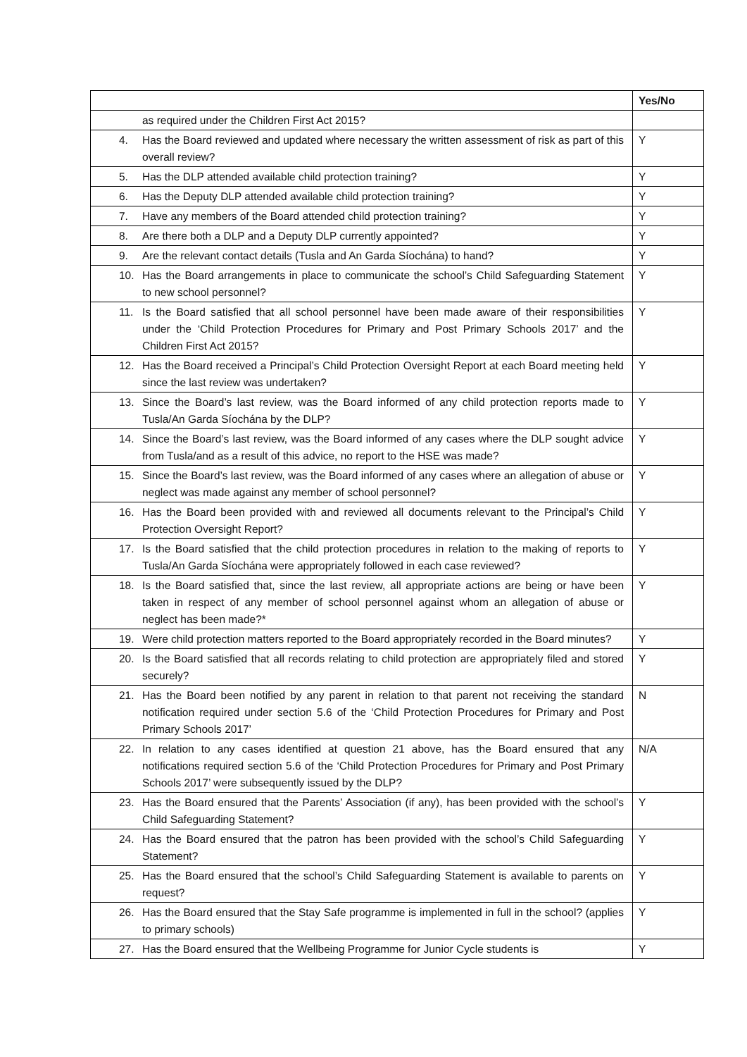| | Yes/No |
| --- | --- |
| as required under the Children First Act 2015? | |
| 4. Has the Board reviewed and updated where necessary the written assessment of risk as part of this overall review? | Y |
| 5. Has the DLP attended available child protection training? | Y |
| 6. Has the Deputy DLP attended available child protection training? | Y |
| 7. Have any members of the Board attended child protection training? | Y |
| 8. Are there both a DLP and a Deputy DLP currently appointed? | Y |
| 9. Are the relevant contact details (Tusla and An Garda Síochána) to hand? | Y |
| 10. Has the Board arrangements in place to communicate the school’s Child Safeguarding Statement to new school personnel? | Y |
| 11. Is the Board satisfied that all school personnel have been made aware of their responsibilities under the ‘Child Protection Procedures for Primary and Post Primary Schools 2017’ and the Children First Act 2015? | Y |
| 12. Has the Board received a Principal’s Child Protection Oversight Report at each Board meeting held since the last review was undertaken? | Y |
| 13. Since the Board’s last review, was the Board informed of any child protection reports made to Tusla/An Garda Síochána by the DLP? | Y |
| 14. Since the Board’s last review, was the Board informed of any cases where the DLP sought advice from Tusla/and as a result of this advice, no report to the HSE was made? | Y |
| 15. Since the Board’s last review, was the Board informed of any cases where an allegation of abuse or neglect was made against any member of school personnel? | Y |
| 16. Has the Board been provided with and reviewed all documents relevant to the Principal’s Child Protection Oversight Report? | Y |
| 17. Is the Board satisfied that the child protection procedures in relation to the making of reports to Tusla/An Garda Síochána were appropriately followed in each case reviewed? | Y |
| 18. Is the Board satisfied that, since the last review, all appropriate actions are being or have been taken in respect of any member of school personnel against whom an allegation of abuse or neglect has been made?* | Y |
| 19. Were child protection matters reported to the Board appropriately recorded in the Board minutes? | Y |
| 20. Is the Board satisfied that all records relating to child protection are appropriately filed and stored securely? | Y |
| 21. Has the Board been notified by any parent in relation to that parent not receiving the standard notification required under section 5.6 of the ‘Child Protection Procedures for Primary and Post Primary Schools 2017’ | N |
| 22. In relation to any cases identified at question 21 above, has the Board ensured that any notifications required section 5.6 of the ‘Child Protection Procedures for Primary and Post Primary Schools 2017’ were subsequently issued by the DLP? | N/A |
| 23. Has the Board ensured that the Parents’ Association (if any), has been provided with the school’s Child Safeguarding Statement? | Y |
| 24. Has the Board ensured that the patron has been provided with the school’s Child Safeguarding Statement? | Y |
| 25. Has the Board ensured that the school’s Child Safeguarding Statement is available to parents on request? | Y |
| 26. Has the Board ensured that the Stay Safe programme is implemented in full in the school? (applies to primary schools) | Y |
| 27. Has the Board ensured that the Wellbeing Programme for Junior Cycle students is | Y |